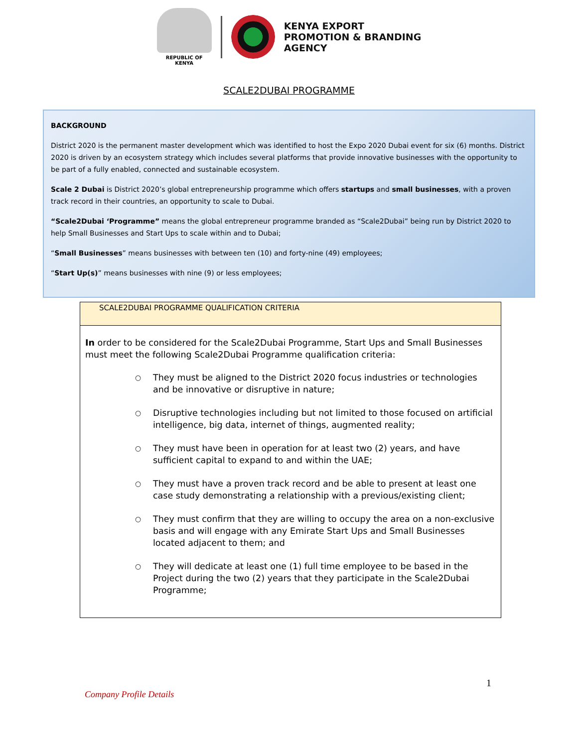REPUBLIC OF KENYA
KENYA EXPORT
PROMOTION & BRANDING
AGENCY
SCALE2DUBAI PROGRAMME
BACKGROUND
District 2020 is the permanent master development which was identified to host the Expo 2020 Dubai event for six (6) months. District 2020 is driven by an ecosystem strategy which includes several platforms that provide innovative businesses with the opportunity to be part of a fully enabled, connected and sustainable ecosystem.
Scale 2 Dubai is District 2020’s global entrepreneurship programme which offers startups and small businesses, with a proven track record in their countries, an opportunity to scale to Dubai.
“Scale2Dubai ‘Programme” means the global entrepreneur programme branded as “Scale2Dubai” being run by District 2020 to help Small Businesses and Start Ups to scale within and to Dubai;
“Small Businesses” means businesses with between ten (10) and forty-nine (49) employees;
“Start Up(s)” means businesses with nine (9) or less employees;
| SCALE2DUBAI PROGRAMME QUALIFICATION CRITERIA |
| --- |
| In order to be considered for the Scale2Dubai Programme, Start Ups and Small Businesses must meet the following Scale2Dubai Programme qualification criteria: ○ They must be aligned to the District 2020 focus industries or technologies and be innovative or disruptive in nature; ○ Disruptive technologies including but not limited to those focused on artificial intelligence, big data, internet of things, augmented reality; ○ They must have been in operation for at least two (2) years, and have sufficient capital to expand to and within the UAE; ○ They must have a proven track record and be able to present at least one case study demonstrating a relationship with a previous/existing client; ○ They must confirm that they are willing to occupy the area on a non-exclusive basis and will engage with any Emirate Start Ups and Small Businesses located adjacent to them; and ○ They will dedicate at least one (1) full time employee to be based in the Project during the two (2) years that they participate in the Scale2Dubai Programme; |
1
Company Profile Details